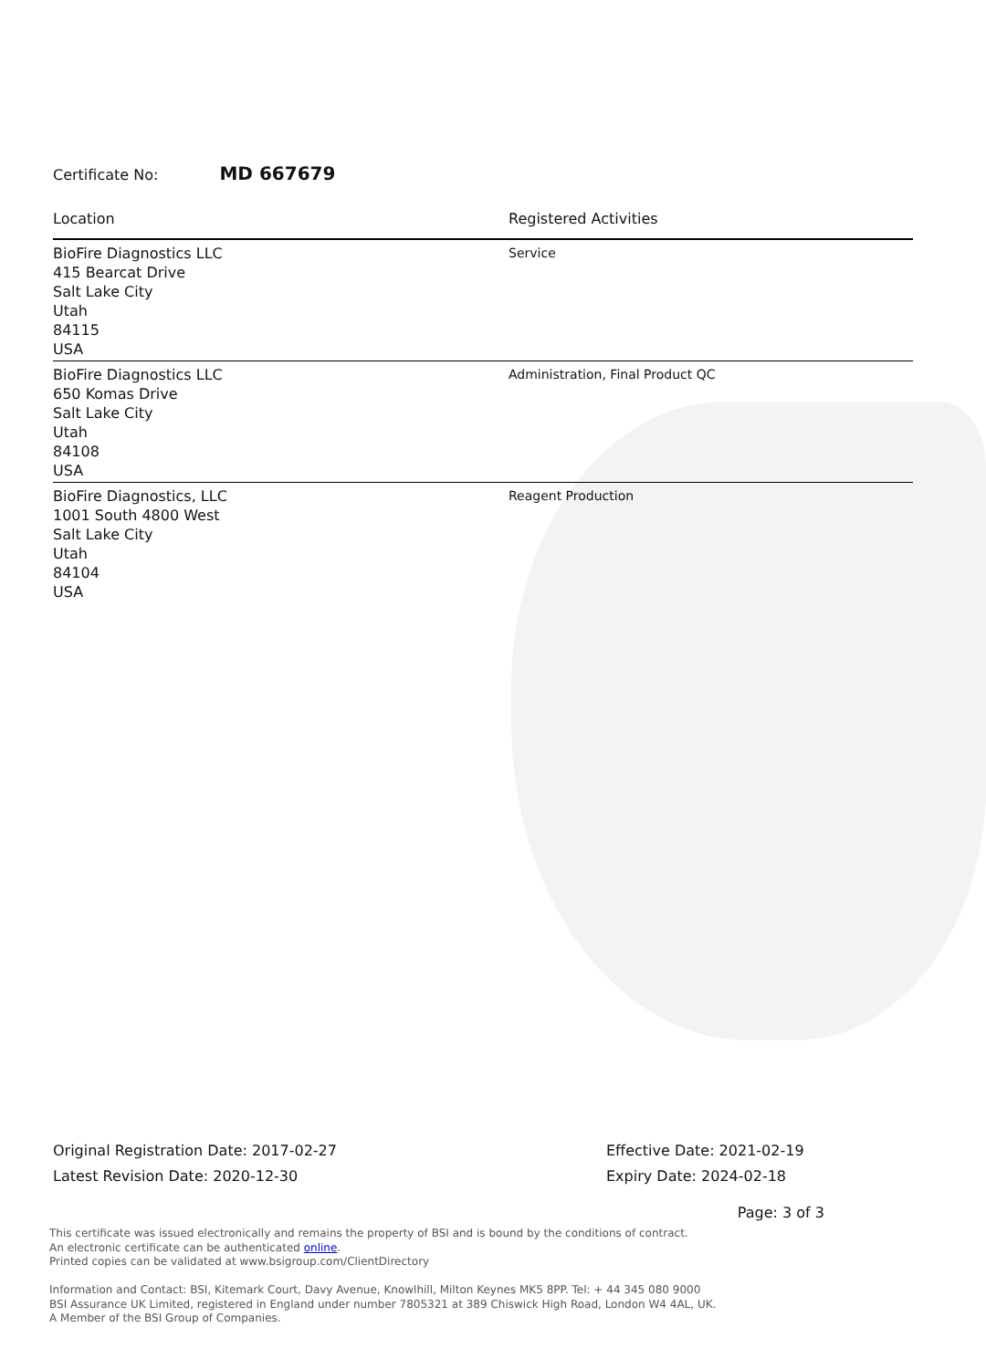Certificate No: MD 667679
| Location | Registered Activities |
| --- | --- |
| BioFire Diagnostics LLC 415 Bearcat Drive Salt Lake City Utah 84115 USA | Service |
| BioFire Diagnostics LLC 650 Komas Drive Salt Lake City Utah 84108 USA | Administration, Final Product QC |
| BioFire Diagnostics, LLC 1001 South 4800 West Salt Lake City Utah 84104 USA | Reagent Production |
Original Registration Date: 2017-02-27
Latest Revision Date: 2020-12-30
Effective Date: 2021-02-19
Expiry Date: 2024-02-18
Page: 3 of 3
This certificate was issued electronically and remains the property of BSI and is bound by the conditions of contract.
An electronic certificate can be authenticated online.
Printed copies can be validated at www.bsigroup.com/ClientDirectory
Information and Contact: BSI, Kitemark Court, Davy Avenue, Knowlhill, Milton Keynes MK5 8PP. Tel: + 44 345 080 9000
BSI Assurance UK Limited, registered in England under number 7805321 at 389 Chiswick High Road, London W4 4AL, UK.
A Member of the BSI Group of Companies.